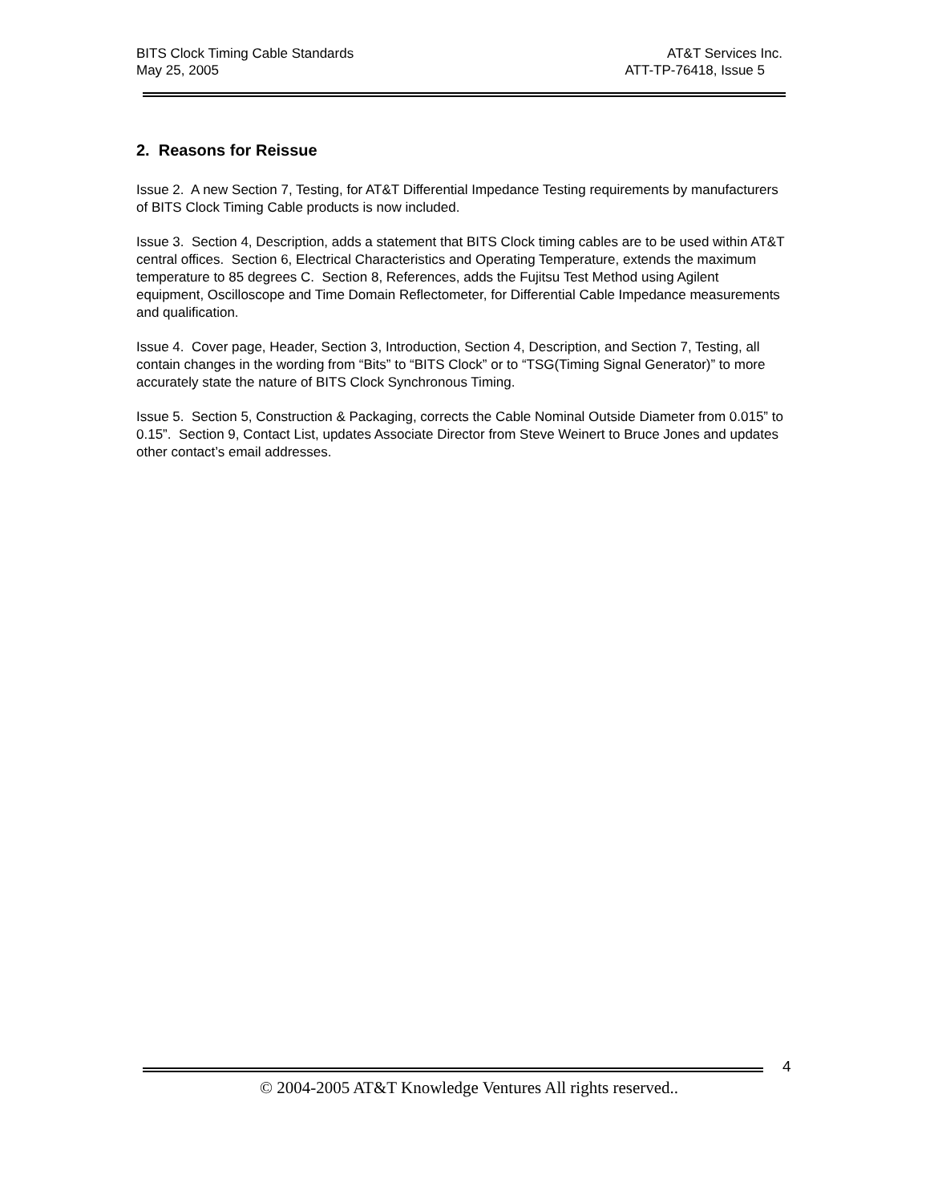BITS Clock Timing Cable Standards AT&T Services Inc.
May 25, 2005 ATT-TP-76418, Issue 5
2. Reasons for Reissue
Issue 2. A new Section 7, Testing, for AT&T Differential Impedance Testing requirements by manufacturers of BITS Clock Timing Cable products is now included.
Issue 3. Section 4, Description, adds a statement that BITS Clock timing cables are to be used within AT&T central offices. Section 6, Electrical Characteristics and Operating Temperature, extends the maximum temperature to 85 degrees C. Section 8, References, adds the Fujitsu Test Method using Agilent equipment, Oscilloscope and Time Domain Reflectometer, for Differential Cable Impedance measurements and qualification.
Issue 4. Cover page, Header, Section 3, Introduction, Section 4, Description, and Section 7, Testing, all contain changes in the wording from “Bits” to “BITS Clock” or to “TSG(Timing Signal Generator)” to more accurately state the nature of BITS Clock Synchronous Timing.
Issue 5. Section 5, Construction & Packaging, corrects the Cable Nominal Outside Diameter from 0.015” to 0.15”. Section 9, Contact List, updates Associate Director from Steve Weinert to Bruce Jones and updates other contact’s email addresses.
4
© 2004-2005 AT&T Knowledge Ventures All rights reserved..